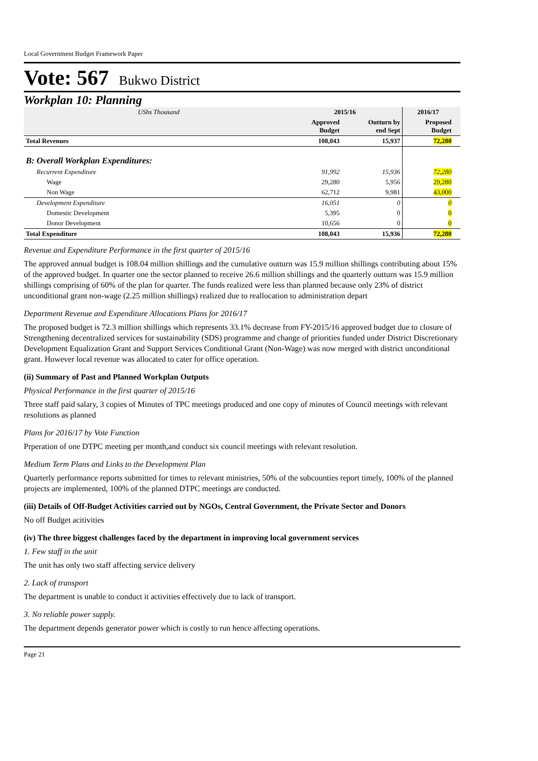Local Government Budget Framework Paper
Vote: 567 Bukwo District
Workplan 10: Planning
| UShs Thousand | 2015/16 | | 2016/17 | |
| | Approved Budget | Outturn by end Sept | Proposed Budget | |
| Total Revenues | 108,043 | 15,937 | 72,280 | |
| B: Overall Workplan Expenditures: | | | | |
| Recurrent Expenditure | 91,992 | 15,936 | 72,280 | |
| Wage | 29,280 | 5,956 | 29,280 | |
| Non Wage | 62,712 | 9,981 | 43,000 | |
| Development Expenditure | 16,051 | 0 | 0 | |
| Domestic Development | 5,395 | 0 | 0 | |
| Donor Development | 10,656 | 0 | 0 | |
| Total Expenditure | 108,043 | 15,936 | 72,280 | |
Revenue and Expenditure Performance in the first quarter of 2015/16
The approved annual budget is 108.04 million shillings and the cumulative outturn was 15.9 million shillings contributing about 15% of the approved budget. In quarter one the sector planned to receive 26.6 million shillings and the quarterly outturn was 15.9 million shillings comprising of 60% of the plan for quarter. The funds realized were less than planned because only 23% of district unconditional grant non-wage (2.25 million shillings) realized due to reallocation to administration depart
Department Revenue and Expenditure Allocations Plans for 2016/17
The proposed budget is 72.3 million shillings which represents 33.1% decrease from FY-2015/16 approved budget due to closure of Strengthening decentralized services for sustainability (SDS) programme and change of priorities funded under District Discretionary Development Equalization Grant and Support Services Conditional Grant (Non-Wage) was now merged with district unconditional grant. However local revenue was allocated to cater for office operation.
(ii) Summary of Past and Planned Workplan Outputs
Physical Performance in the first quarter of 2015/16
Three staff paid salary, 3 copies of Minutes of TPC meetings produced and one copy of minutes of Council meetings with relevant resolutions as planned
Plans for 2016/17 by Vote Function
Prperation of one DTPC meeting per month,and conduct six council meetings with relevant resolution.
Medium Term Plans and Links to the Development Plan
Quarterly performance reports submitted for times to relevant ministries, 50% of the subcounties report timely, 100% of the planned projects are implemented, 100% of the planned DTPC meetings are conducted.
(iii) Details of Off-Budget Activities carried out by NGOs, Central Government, the Private Sector and Donors
No off Budget acitivities
(iv) The three biggest challenges faced by the department in improving local government services
1. Few staff in the unit
The unit has only two staff affecting service delivery
2. Lack of transport
The department is unable to conduct it activities effectively due to lack of transport.
3. No reliable power supply.
The department depends generator power which is costly to run hence affecting operations.
Page 21